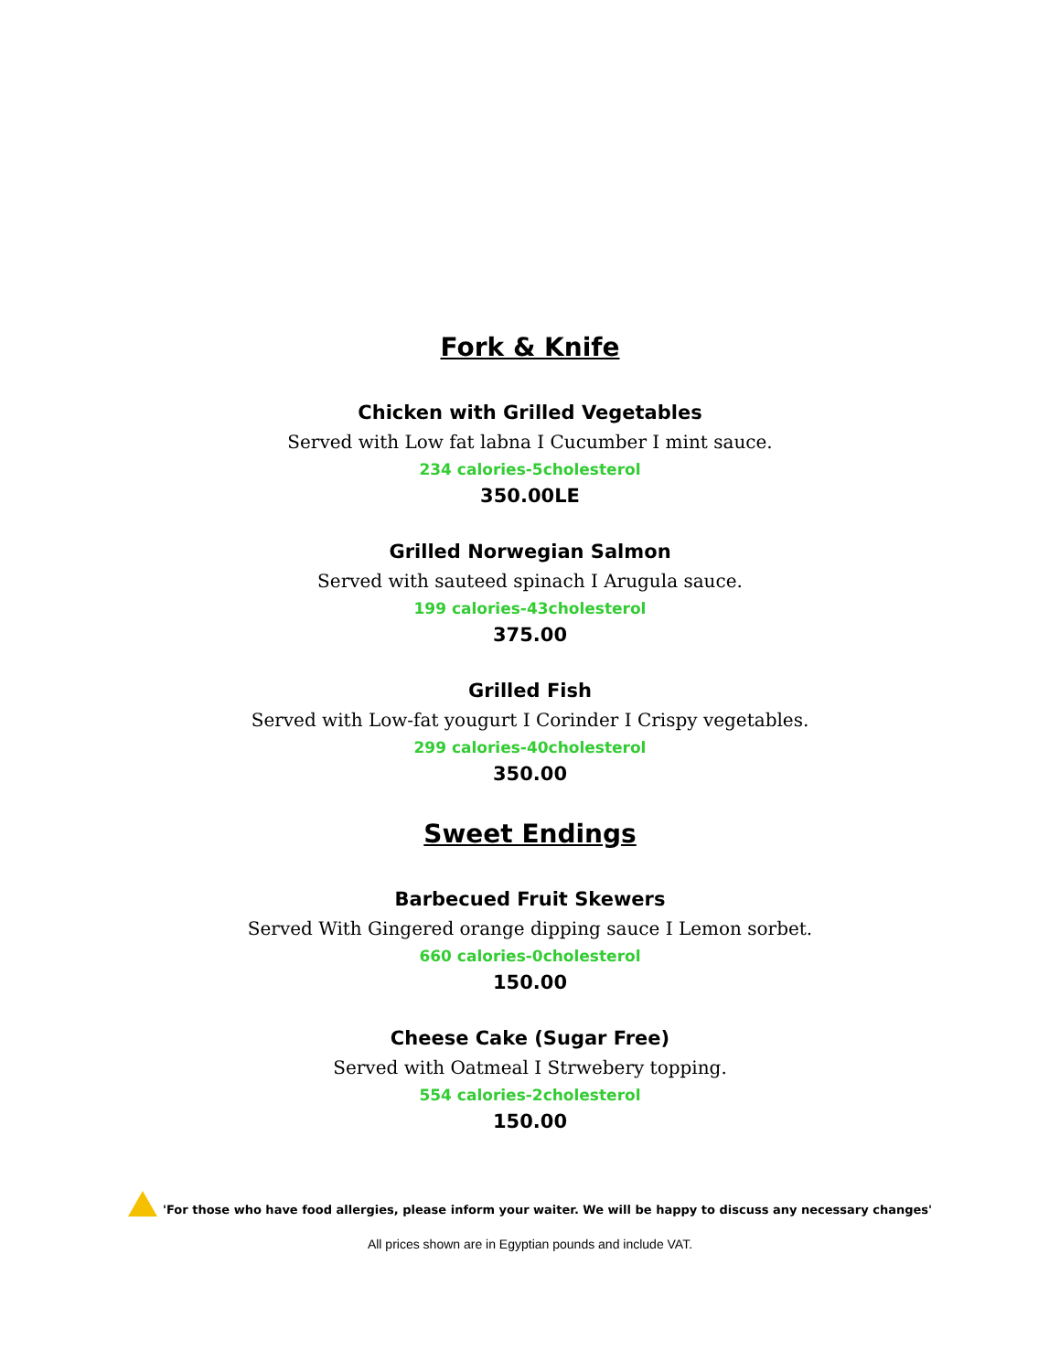Fork & Knife
Chicken with Grilled Vegetables
Served with Low fat labna I Cucumber I mint sauce.
234 calories-5cholesterol
350.00LE
Grilled Norwegian Salmon
Served with sauteed spinach I Arugula sauce.
199 calories-43cholesterol
375.00
Grilled Fish
Served with Low-fat yougurt I Corinder I Crispy vegetables.
299 calories-40cholesterol
350.00
Sweet Endings
Barbecued Fruit Skewers
Served With Gingered orange dipping sauce I Lemon sorbet.
660 calories-0cholesterol
150.00
Cheese Cake (Sugar Free)
Served with Oatmeal I Strwebery topping.
554 calories-2cholesterol
150.00
'For those who have food allergies, please inform your waiter. We will be happy to discuss any necessary changes'
All prices shown are in Egyptian pounds and include VAT.